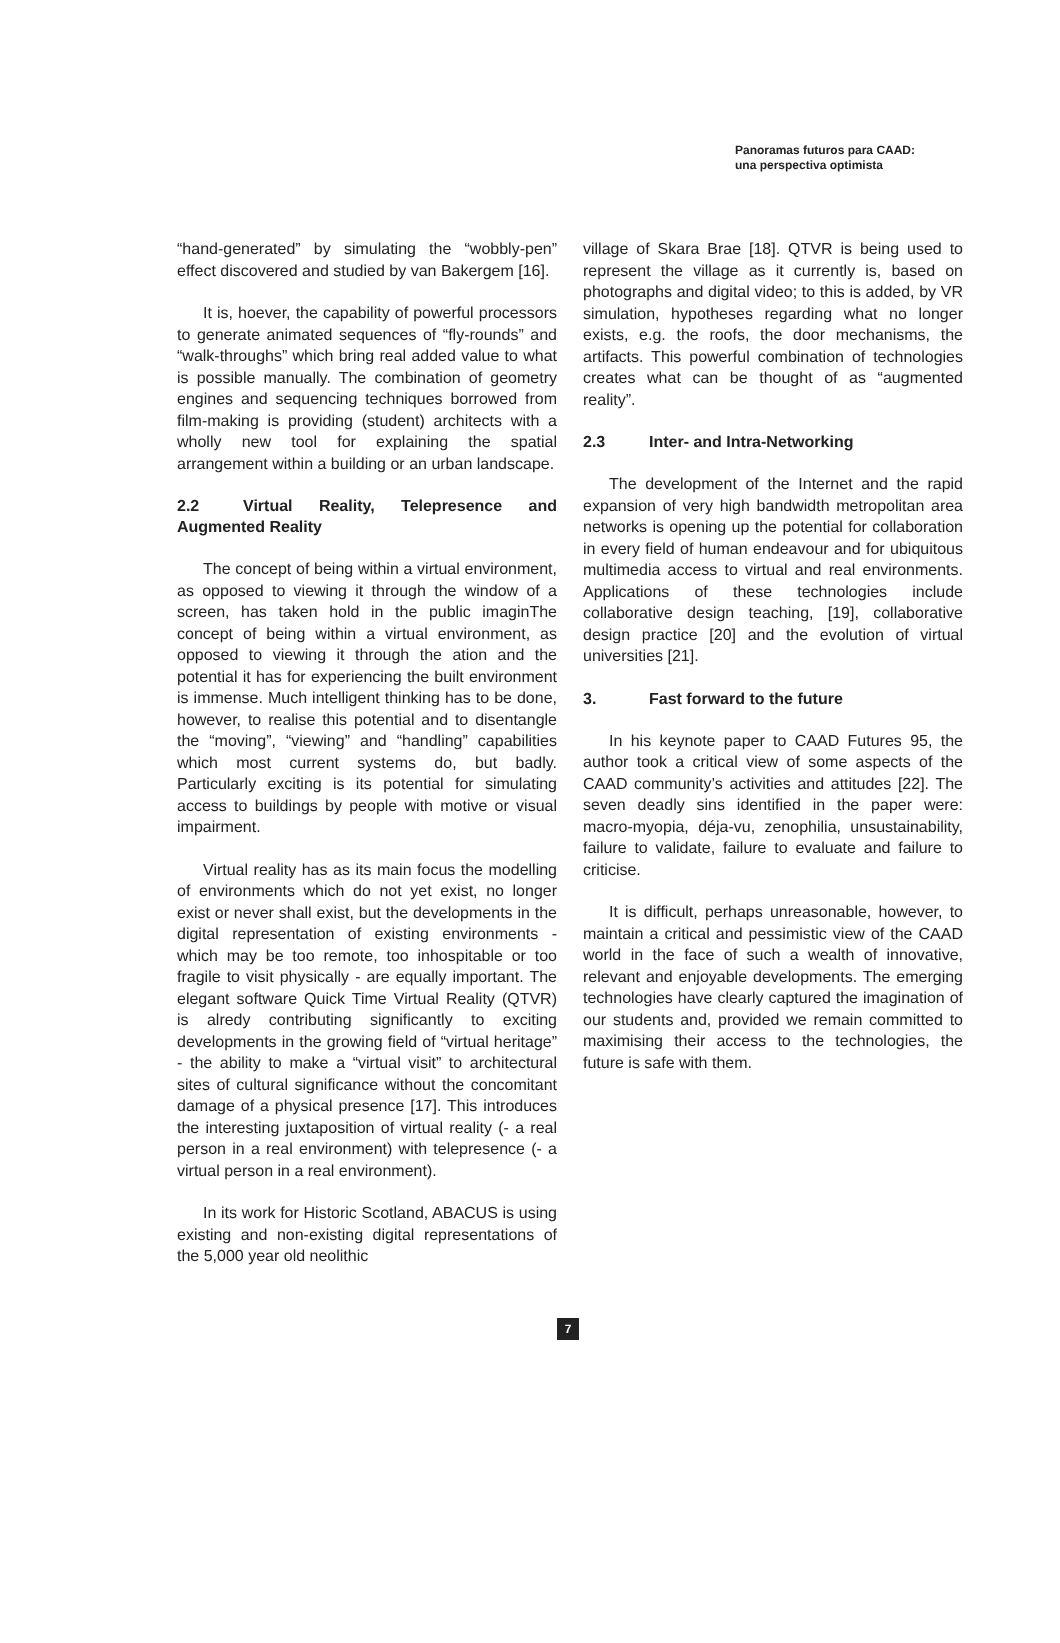Panoramas futuros para CAAD:
una perspectiva optimista
“hand-generated” by simulating the “wobbly-pen” effect discovered and studied by van Bakergem [16].
It is, hoever, the capability of powerful processors to generate animated sequences of “fly-rounds” and “walk-throughs” which bring real added value to what is possible manually. The combination of geometry engines and sequencing techniques borrowed from film-making is providing (student) architects with a wholly new tool for explaining the spatial arrangement within a building or an urban landscape.
2.2 Virtual Reality, Telepresence and Augmented Reality
The concept of being within a virtual environment, as opposed to viewing it through the window of a screen, has taken hold in the public imaginThe concept of being within a virtual environment, as opposed to viewing it through the ation and the potential it has for experiencing the built environment is immense. Much intelligent thinking has to be done, however, to realise this potential and to disentangle the “moving”, “viewing” and “handling” capabilities which most current systems do, but badly. Particularly exciting is its potential for simulating access to buildings by people with motive or visual impairment.
Virtual reality has as its main focus the modelling of environments which do not yet exist, no longer exist or never shall exist, but the developments in the digital representation of existing environments - which may be too remote, too inhospitable or too fragile to visit physically - are equally important. The elegant software Quick Time Virtual Reality (QTVR) is alredy contributing significantly to exciting developments in the growing field of “virtual heritage” - the ability to make a “virtual visit” to architectural sites of cultural significance without the concomitant damage of a physical presence [17]. This introduces the interesting juxtaposition of virtual reality (- a real person in a real environment) with telepresence (- a virtual person in a real environment).
In its work for Historic Scotland, ABACUS is using existing and non-existing digital representations of the 5,000 year old neolithic
village of Skara Brae [18]. QTVR is being used to represent the village as it currently is, based on photographs and digital video; to this is added, by VR simulation, hypotheses regarding what no longer exists, e.g. the roofs, the door mechanisms, the artifacts. This powerful combination of technologies creates what can be thought of as “augmented reality”.
2.3 Inter- and Intra-Networking
The development of the Internet and the rapid expansion of very high bandwidth metropolitan area networks is opening up the potential for collaboration in every field of human endeavour and for ubiquitous multimedia access to virtual and real environments. Applications of these technologies include collaborative design teaching, [19], collaborative design practice [20] and the evolution of virtual universities [21].
3. Fast forward to the future
In his keynote paper to CAAD Futures 95, the author took a critical view of some aspects of the CAAD community’s activities and attitudes [22]. The seven deadly sins identified in the paper were: macro-myopia, déja-vu, zenophilia, unsustainability, failure to validate, failure to evaluate and failure to criticise.
It is difficult, perhaps unreasonable, however, to maintain a critical and pessimistic view of the CAAD world in the face of such a wealth of innovative, relevant and enjoyable developments. The emerging technologies have clearly captured the imagination of our students and, provided we remain committed to maximising their access to the technologies, the future is safe with them.
7